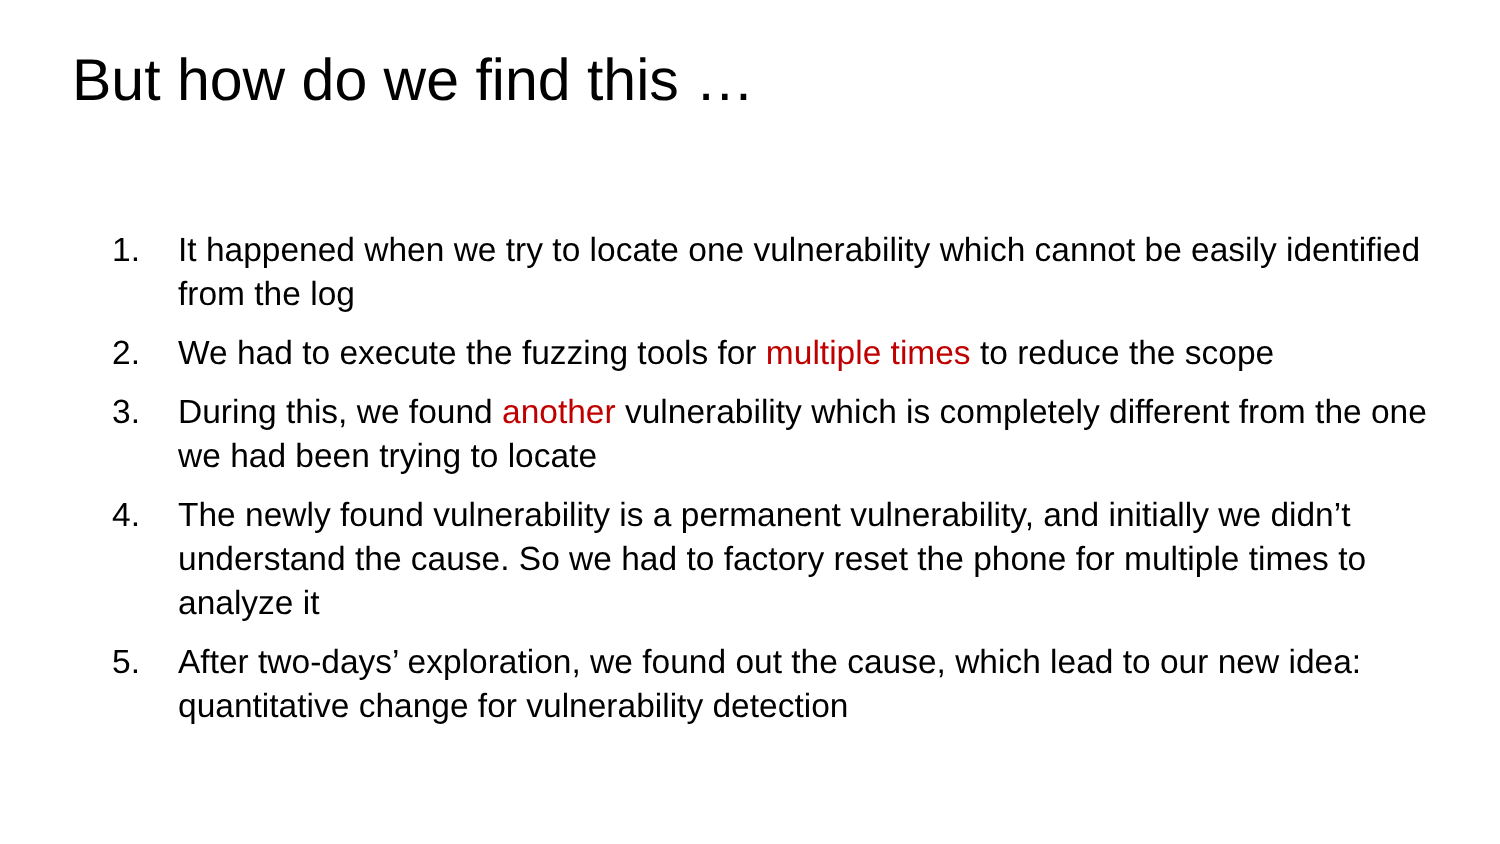But how do we find this …
1. It happened when we try to locate one vulnerability which cannot be easily identified from the log
2. We had to execute the fuzzing tools for multiple times to reduce the scope
3. During this, we found another vulnerability which is completely different from the one we had been trying to locate
4. The newly found vulnerability is a permanent vulnerability, and initially we didn’t understand the cause. So we had to factory reset the phone for multiple times to analyze it
5. After two-days’ exploration, we found out the cause, which lead to our new idea: quantitative change for vulnerability detection